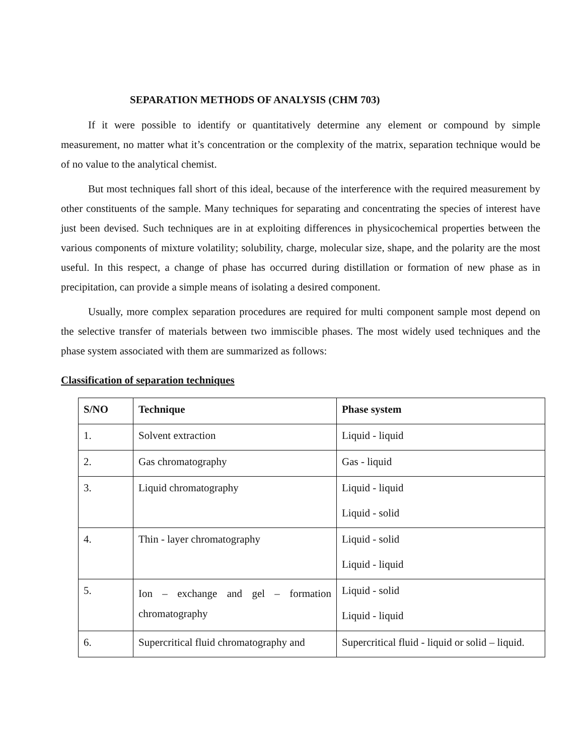SEPARATION METHODS OF ANALYSIS (CHM 703)
If it were possible to identify or quantitatively determine any element or compound by simple measurement, no matter what it’s concentration or the complexity of the matrix, separation technique would be of no value to the analytical chemist.
But most techniques fall short of this ideal, because of the interference with the required measurement by other constituents of the sample. Many techniques for separating and concentrating the species of interest have just been devised. Such techniques are in at exploiting differences in physicochemical properties between the various components of mixture volatility; solubility, charge, molecular size, shape, and the polarity are the most useful. In this respect, a change of phase has occurred during distillation or formation of new phase as in precipitation, can provide a simple means of isolating a desired component.
Usually, more complex separation procedures are required for multi component sample most depend on the selective transfer of materials between two immiscible phases. The most widely used techniques and the phase system associated with them are summarized as follows:
Classification of separation techniques
| S/NO | Technique | Phase system |
| --- | --- | --- |
| 1. | Solvent extraction | Liquid - liquid |
| 2. | Gas chromatography | Gas - liquid |
| 3. | Liquid chromatography | Liquid - liquid Liquid - solid |
| 4. | Thin - layer chromatography | Liquid - solid Liquid - liquid |
| 5. | Ion – exchange and gel – formation chromatography | Liquid - solid Liquid - liquid |
| 6. | Supercritical fluid chromatography and | Supercritical fluid - liquid or solid – liquid. |